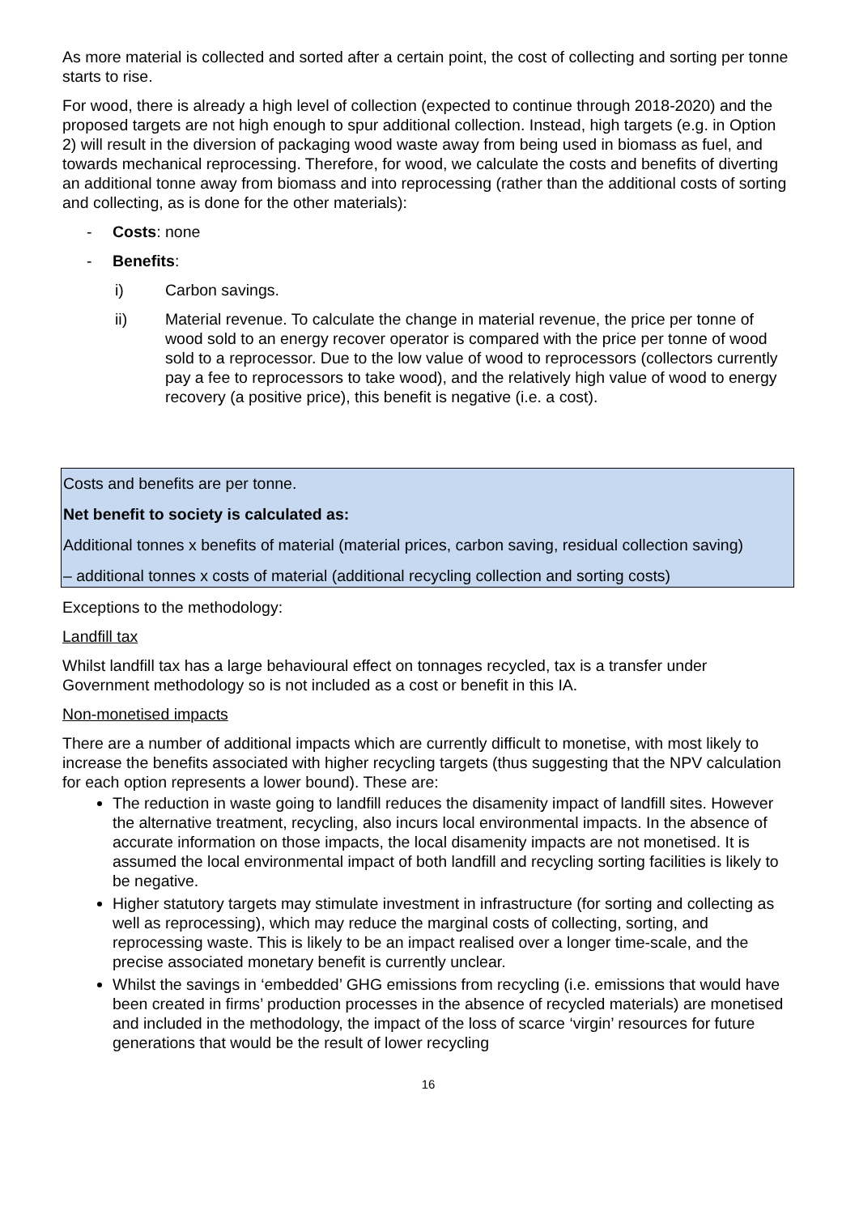As more material is collected and sorted after a certain point, the cost of collecting and sorting per tonne starts to rise.
For wood, there is already a high level of collection (expected to continue through 2018-2020) and the proposed targets are not high enough to spur additional collection. Instead, high targets (e.g. in Option 2) will result in the diversion of packaging wood waste away from being used in biomass as fuel, and towards mechanical reprocessing. Therefore, for wood, we calculate the costs and benefits of diverting an additional tonne away from biomass and into reprocessing (rather than the additional costs of sorting and collecting, as is done for the other materials):
- Costs: none
- Benefits:
i) Carbon savings.
ii) Material revenue. To calculate the change in material revenue, the price per tonne of wood sold to an energy recover operator is compared with the price per tonne of wood sold to a reprocessor. Due to the low value of wood to reprocessors (collectors currently pay a fee to reprocessors to take wood), and the relatively high value of wood to energy recovery (a positive price), this benefit is negative (i.e. a cost).
Costs and benefits are per tonne.
Net benefit to society is calculated as:
Additional tonnes x benefits of material (material prices, carbon saving, residual collection saving)
– additional tonnes x costs of material (additional recycling collection and sorting costs)
Exceptions to the methodology:
Landfill tax
Whilst landfill tax has a large behavioural effect on tonnages recycled, tax is a transfer under Government methodology so is not included as a cost or benefit in this IA.
Non-monetised impacts
There are a number of additional impacts which are currently difficult to monetise, with most likely to increase the benefits associated with higher recycling targets (thus suggesting that the NPV calculation for each option represents a lower bound). These are:
The reduction in waste going to landfill reduces the disamenity impact of landfill sites. However the alternative treatment, recycling, also incurs local environmental impacts. In the absence of accurate information on those impacts, the local disamenity impacts are not monetised. It is assumed the local environmental impact of both landfill and recycling sorting facilities is likely to be negative.
Higher statutory targets may stimulate investment in infrastructure (for sorting and collecting as well as reprocessing), which may reduce the marginal costs of collecting, sorting, and reprocessing waste. This is likely to be an impact realised over a longer time-scale, and the precise associated monetary benefit is currently unclear.
Whilst the savings in ‘embedded’ GHG emissions from recycling (i.e. emissions that would have been created in firms’ production processes in the absence of recycled materials) are monetised and included in the methodology, the impact of the loss of scarce ‘virgin’ resources for future generations that would be the result of lower recycling
16